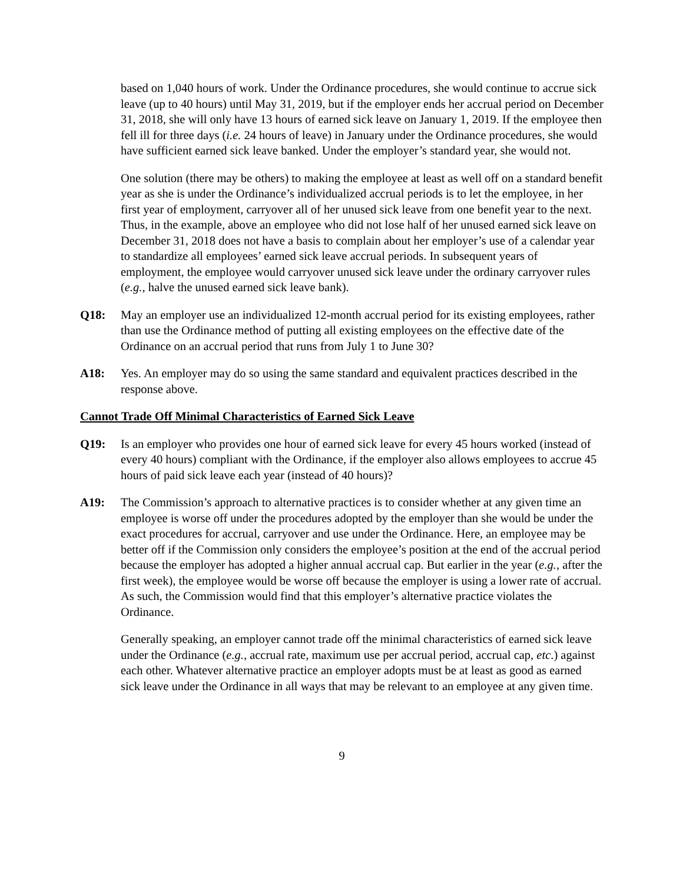based on 1,040 hours of work. Under the Ordinance procedures, she would continue to accrue sick leave (up to 40 hours) until May 31, 2019, but if the employer ends her accrual period on December 31, 2018, she will only have 13 hours of earned sick leave on January 1, 2019. If the employee then fell ill for three days (i.e. 24 hours of leave) in January under the Ordinance procedures, she would have sufficient earned sick leave banked. Under the employer’s standard year, she would not.
One solution (there may be others) to making the employee at least as well off on a standard benefit year as she is under the Ordinance’s individualized accrual periods is to let the employee, in her first year of employment, carryover all of her unused sick leave from one benefit year to the next. Thus, in the example, above an employee who did not lose half of her unused earned sick leave on December 31, 2018 does not have a basis to complain about her employer’s use of a calendar year to standardize all employees’ earned sick leave accrual periods. In subsequent years of employment, the employee would carryover unused sick leave under the ordinary carryover rules (e.g., halve the unused earned sick leave bank).
Q18: May an employer use an individualized 12-month accrual period for its existing employees, rather than use the Ordinance method of putting all existing employees on the effective date of the Ordinance on an accrual period that runs from July 1 to June 30?
A18: Yes. An employer may do so using the same standard and equivalent practices described in the response above.
Cannot Trade Off Minimal Characteristics of Earned Sick Leave
Q19: Is an employer who provides one hour of earned sick leave for every 45 hours worked (instead of every 40 hours) compliant with the Ordinance, if the employer also allows employees to accrue 45 hours of paid sick leave each year (instead of 40 hours)?
A19: The Commission’s approach to alternative practices is to consider whether at any given time an employee is worse off under the procedures adopted by the employer than she would be under the exact procedures for accrual, carryover and use under the Ordinance. Here, an employee may be better off if the Commission only considers the employee’s position at the end of the accrual period because the employer has adopted a higher annual accrual cap. But earlier in the year (e.g., after the first week), the employee would be worse off because the employer is using a lower rate of accrual. As such, the Commission would find that this employer’s alternative practice violates the Ordinance.
Generally speaking, an employer cannot trade off the minimal characteristics of earned sick leave under the Ordinance (e.g., accrual rate, maximum use per accrual period, accrual cap, etc.) against each other. Whatever alternative practice an employer adopts must be at least as good as earned sick leave under the Ordinance in all ways that may be relevant to an employee at any given time.
9